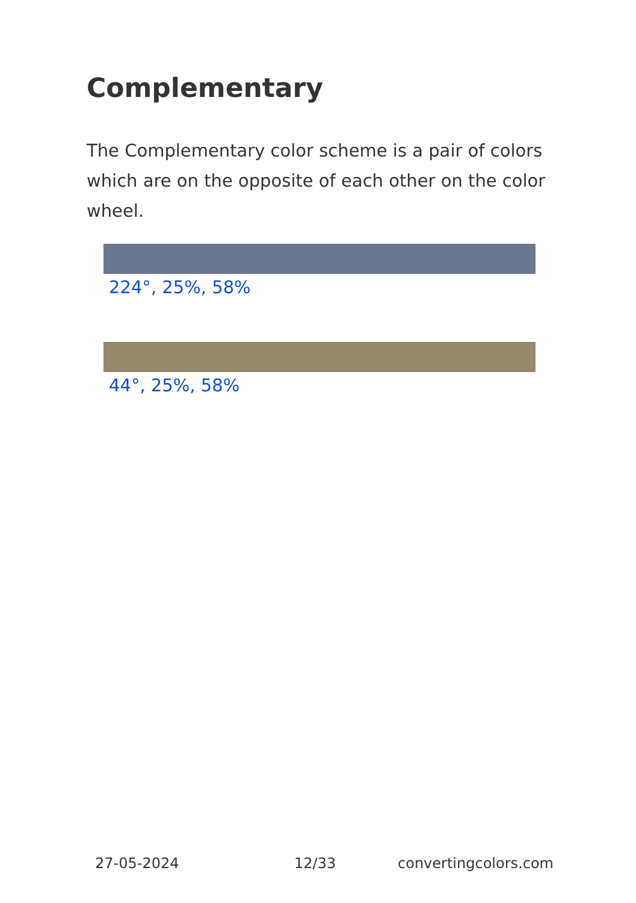Complementary
The Complementary color scheme is a pair of colors which are on the opposite of each other on the color wheel.
224°, 25%, 58%
44°, 25%, 58%
27-05-2024 12/33 convertingcolors.com